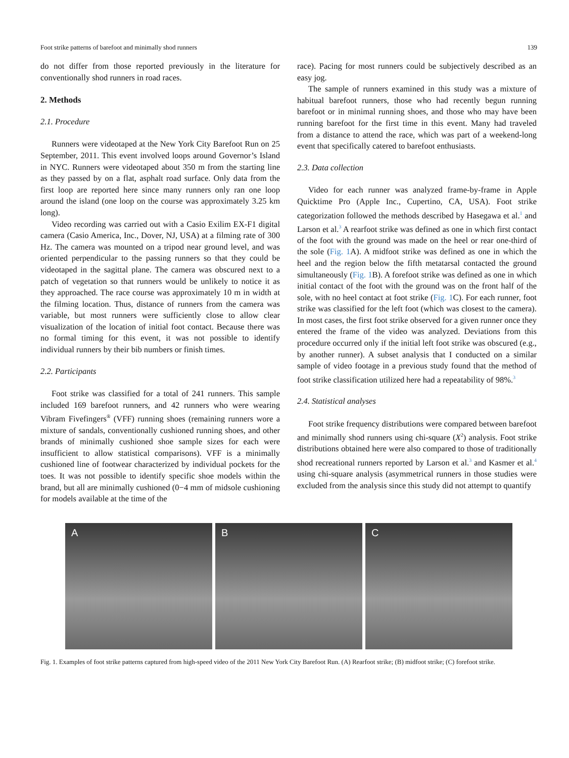Foot strike patterns of barefoot and minimally shod runners 139
do not differ from those reported previously in the literature for conventionally shod runners in road races.
2. Methods
2.1. Procedure
Runners were videotaped at the New York City Barefoot Run on 25 September, 2011. This event involved loops around Governor’s Island in NYC. Runners were videotaped about 350 m from the starting line as they passed by on a flat, asphalt road surface. Only data from the first loop are reported here since many runners only ran one loop around the island (one loop on the course was approximately 3.25 km long).
Video recording was carried out with a Casio Exilim EX-F1 digital camera (Casio America, Inc., Dover, NJ, USA) at a filming rate of 300 Hz. The camera was mounted on a tripod near ground level, and was oriented perpendicular to the passing runners so that they could be videotaped in the sagittal plane. The camera was obscured next to a patch of vegetation so that runners would be unlikely to notice it as they approached. The race course was approximately 10 m in width at the filming location. Thus, distance of runners from the camera was variable, but most runners were sufficiently close to allow clear visualization of the location of initial foot contact. Because there was no formal timing for this event, it was not possible to identify individual runners by their bib numbers or finish times.
2.2. Participants
Foot strike was classified for a total of 241 runners. This sample included 169 barefoot runners, and 42 runners who were wearing Vibram Fivefingers<sup>®</sup> (VFF) running shoes (remaining runners wore a mixture of sandals, conventionally cushioned running shoes, and other brands of minimally cushioned shoe sample sizes for each were insufficient to allow statistical comparisons). VFF is a minimally cushioned line of footwear characterized by individual pockets for the toes. It was not possible to identify specific shoe models within the brand, but all are minimally cushioned (0−4 mm of midsole cushioning for models available at the time of the
race). Pacing for most runners could be subjectively described as an easy jog.
The sample of runners examined in this study was a mixture of habitual barefoot runners, those who had recently begun running barefoot or in minimal running shoes, and those who may have been running barefoot for the first time in this event. Many had traveled from a distance to attend the race, which was part of a weekend-long event that specifically catered to barefoot enthusiasts.
2.3. Data collection
Video for each runner was analyzed frame-by-frame in Apple Quicktime Pro (Apple Inc., Cupertino, CA, USA). Foot strike categorization followed the methods described by Hasegawa et al.<sup>1</sup> and Larson et al.<sup>3</sup> A rearfoot strike was defined as one in which first contact of the foot with the ground was made on the heel or rear one-third of the sole (Fig. 1 A). A midfoot strike was defined as one in which the heel and the region below the fifth metatarsal contacted the ground simultaneously (Fig. 1 B). A forefoot strike was defined as one in which initial contact of the foot with the ground was on the front half of the sole, with no heel contact at foot strike (Fig. 1 C). For each runner, foot strike was classified for the left foot (which was closest to the camera). In most cases, the first foot strike observed for a given runner once they entered the frame of the video was analyzed. Deviations from this procedure occurred only if the initial left foot strike was obscured (e.g., by another runner). A subset analysis that I conducted on a similar sample of video footage in a previous study found that the method of foot strike classification utilized here had a repeatability of 98%.<sup>3</sup>
2.4. Statistical analyses
Foot strike frequency distributions were compared between barefoot and minimally shod runners using chi-square (X<sup>2</sup>) analysis. Foot strike distributions obtained here were also compared to those of traditionally shod recreational runners reported by Larson et al.<sup>3</sup> and Kasmer et al.<sup>4</sup> using chi-square analysis (asymmetrical runners in those studies were excluded from the analysis since this study did not attempt to quantify
A
B
C
Fig. 1. Examples of foot strike patterns captured from high-speed video of the 2011 New York City Barefoot Run. (A) Rearfoot strike; (B) midfoot strike; (C) forefoot strike.